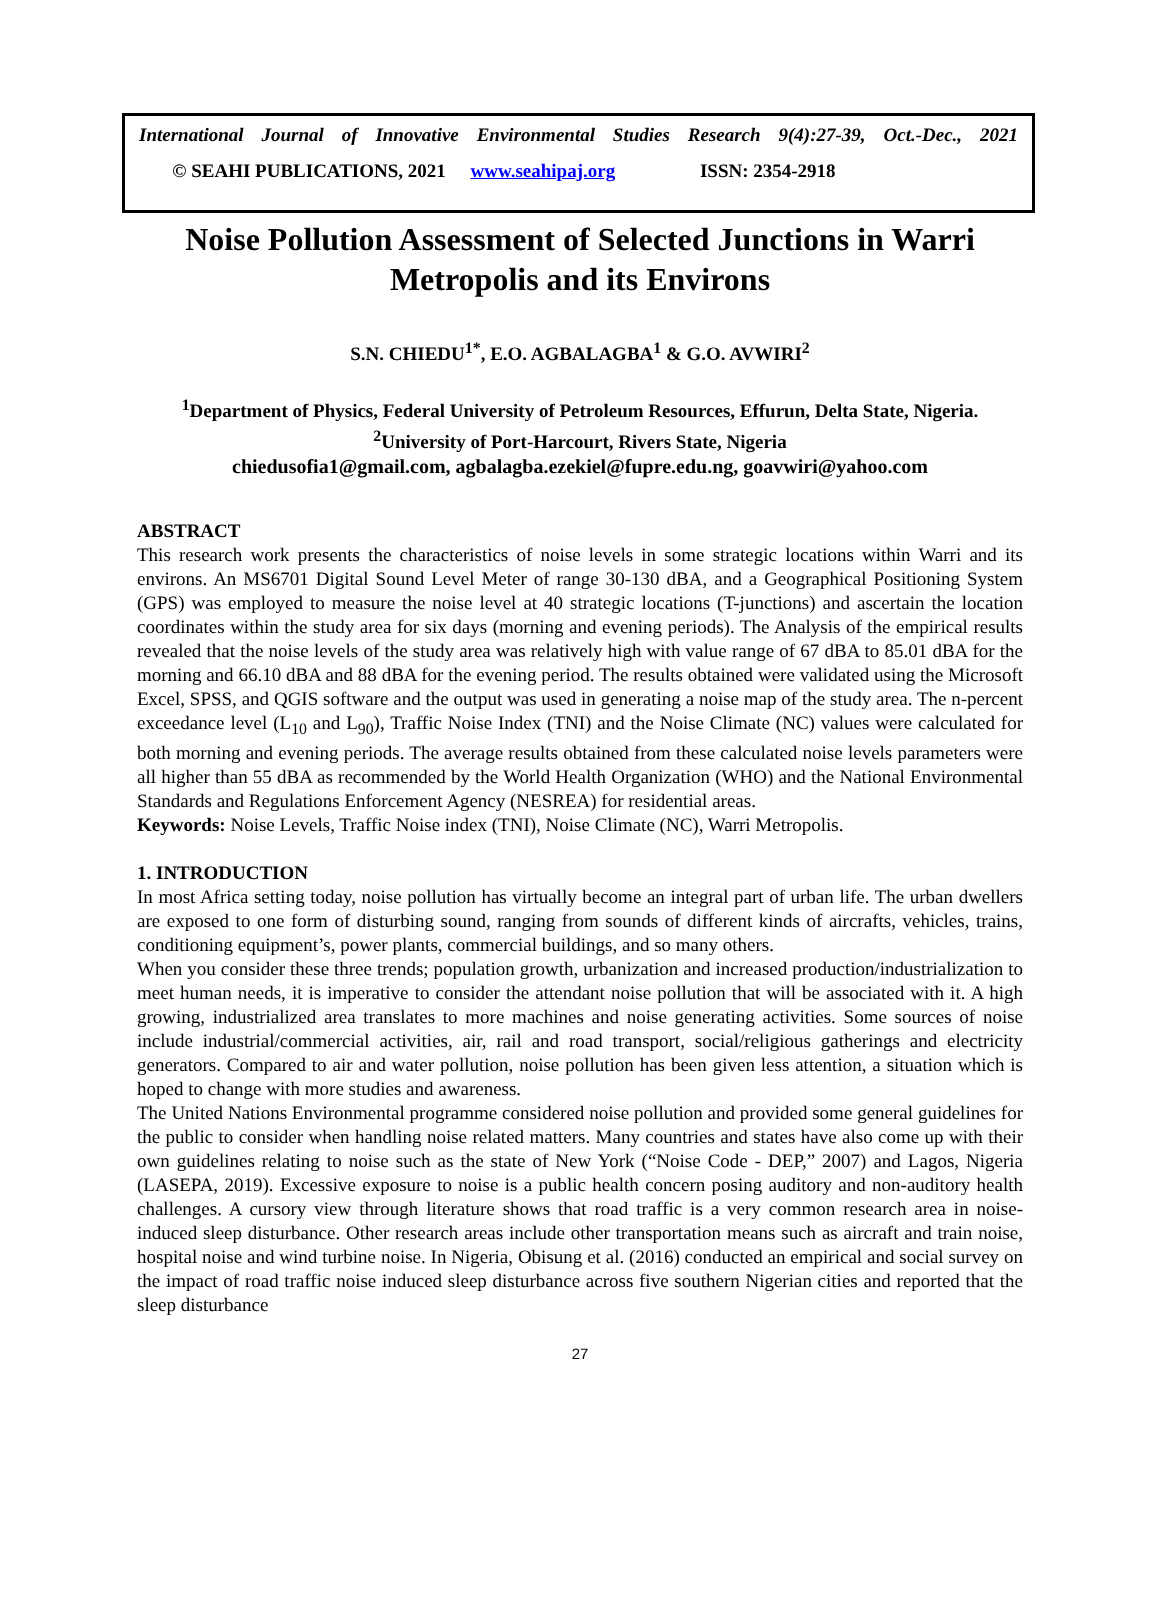International Journal of Innovative Environmental Studies Research 9(4):27-39, Oct.-Dec., 2021
© SEAHI PUBLICATIONS, 2021 www.seahipaj.org ISSN: 2354-2918
Noise Pollution Assessment of Selected Junctions in Warri Metropolis and its Environs
S.N. CHIEDU<sup>1*</sup>, E.O. AGBALAGBA<sup>1</sup> & G.O. AVWIRI<sup>2</sup>
<sup>1</sup> Department of Physics, Federal University of Petroleum Resources, Effurun, Delta State, Nigeria.
<sup>2</sup> University of Port-Harcourt, Rivers State, Nigeria
chiedusofia1@gmail.com, agbalagba.ezekiel@fupre.edu.ng, goavwiri@yahoo.com
ABSTRACT
This research work presents the characteristics of noise levels in some strategic locations within Warri and its environs. An MS6701 Digital Sound Level Meter of range 30-130 dBA, and a Geographical Positioning System (GPS) was employed to measure the noise level at 40 strategic locations (T-junctions) and ascertain the location coordinates within the study area for six days (morning and evening periods). The Analysis of the empirical results revealed that the noise levels of the study area was relatively high with value range of 67 dBA to 85.01 dBA for the morning and 66.10 dBA and 88 dBA for the evening period. The results obtained were validated using the Microsoft Excel, SPSS, and QGIS software and the output was used in generating a noise map of the study area. The n-percent exceedance level (L<sub>10</sub> and L<sub>90</sub>), Traffic Noise Index (TNI) and the Noise Climate (NC) values were calculated for both morning and evening periods. The average results obtained from these calculated noise levels parameters were all higher than 55 dBA as recommended by the World Health Organization (WHO) and the National Environmental Standards and Regulations Enforcement Agency (NESREA) for residential areas.
Keywords: Noise Levels, Traffic Noise index (TNI), Noise Climate (NC), Warri Metropolis.
1. INTRODUCTION
In most Africa setting today, noise pollution has virtually become an integral part of urban life. The urban dwellers are exposed to one form of disturbing sound, ranging from sounds of different kinds of aircrafts, vehicles, trains, conditioning equipment’s, power plants, commercial buildings, and so many others.
When you consider these three trends; population growth, urbanization and increased production/industrialization to meet human needs, it is imperative to consider the attendant noise pollution that will be associated with it. A high growing, industrialized area translates to more machines and noise generating activities. Some sources of noise include industrial/commercial activities, air, rail and road transport, social/religious gatherings and electricity generators. Compared to air and water pollution, noise pollution has been given less attention, a situation which is hoped to change with more studies and awareness.
The United Nations Environmental programme considered noise pollution and provided some general guidelines for the public to consider when handling noise related matters. Many countries and states have also come up with their own guidelines relating to noise such as the state of New York (“Noise Code - DEP,” 2007) and Lagos, Nigeria (LASEPA, 2019). Excessive exposure to noise is a public health concern posing auditory and non-auditory health challenges. A cursory view through literature shows that road traffic is a very common research area in noise-induced sleep disturbance. Other research areas include other transportation means such as aircraft and train noise, hospital noise and wind turbine noise. In Nigeria, Obisung et al. (2016) conducted an empirical and social survey on the impact of road traffic noise induced sleep disturbance across five southern Nigerian cities and reported that the sleep disturbance
27